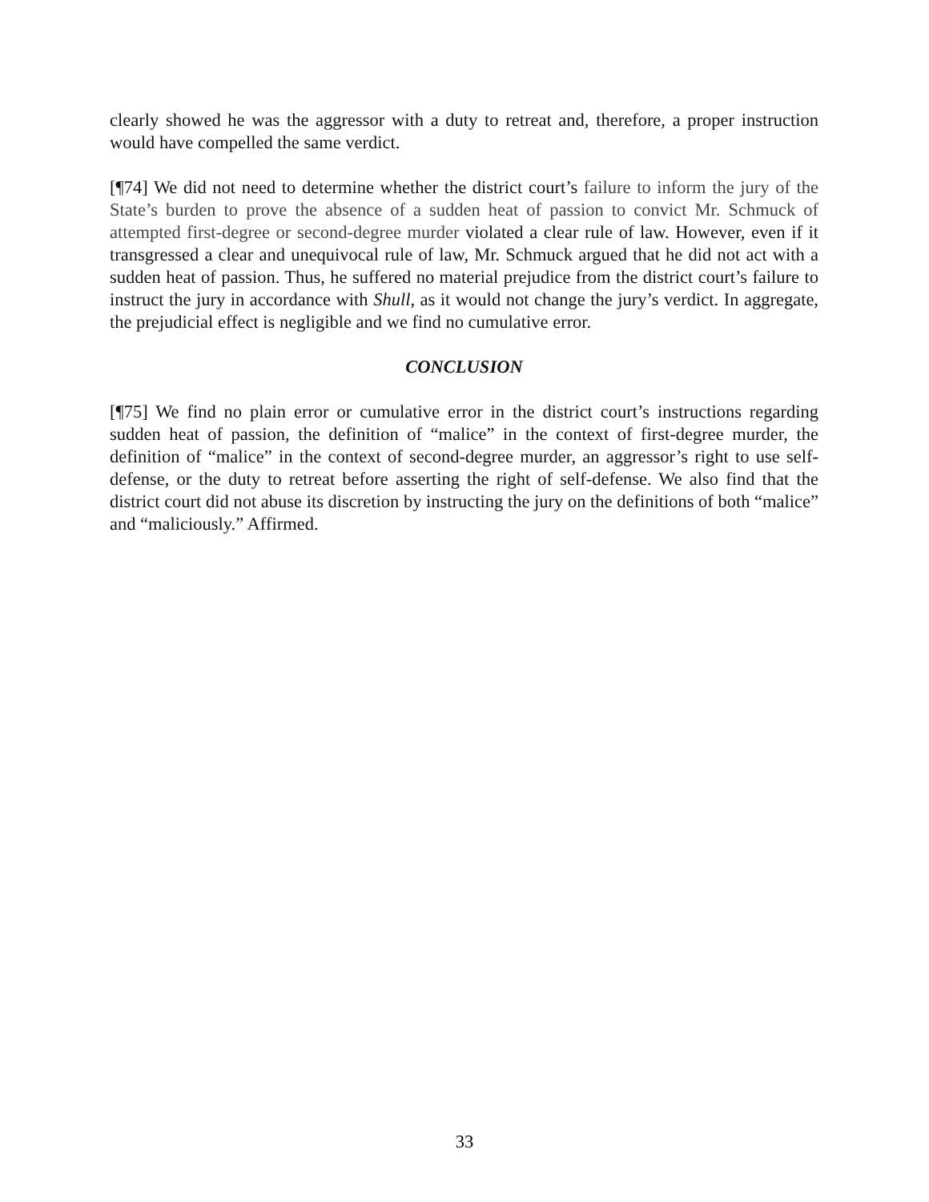clearly showed he was the aggressor with a duty to retreat and, therefore, a proper instruction would have compelled the same verdict.
[¶74] We did not need to determine whether the district court’s failure to inform the jury of the State’s burden to prove the absence of a sudden heat of passion to convict Mr. Schmuck of attempted first-degree or second-degree murder violated a clear rule of law. However, even if it transgressed a clear and unequivocal rule of law, Mr. Schmuck argued that he did not act with a sudden heat of passion. Thus, he suffered no material prejudice from the district court’s failure to instruct the jury in accordance with Shull, as it would not change the jury’s verdict. In aggregate, the prejudicial effect is negligible and we find no cumulative error.
CONCLUSION
[¶75] We find no plain error or cumulative error in the district court’s instructions regarding sudden heat of passion, the definition of “malice” in the context of first-degree murder, the definition of “malice” in the context of second-degree murder, an aggressor’s right to use self-defense, or the duty to retreat before asserting the right of self-defense. We also find that the district court did not abuse its discretion by instructing the jury on the definitions of both “malice” and “maliciously.” Affirmed.
33